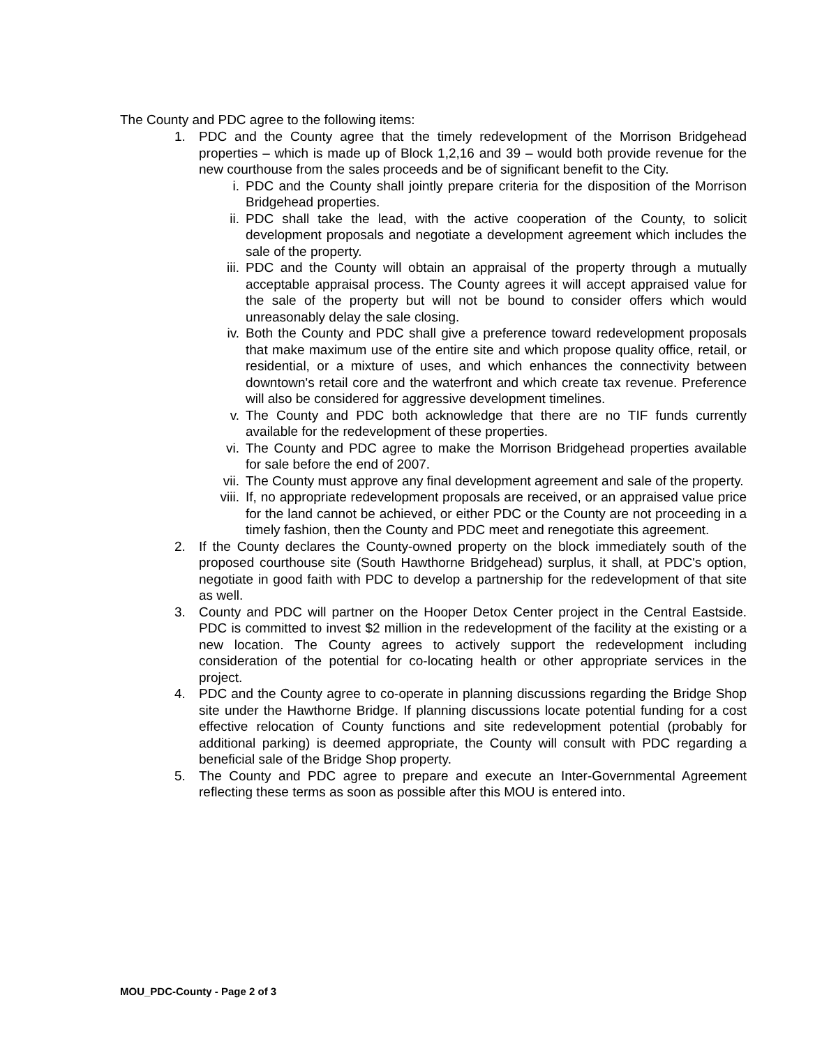The County and PDC agree to the following items:
1. PDC and the County agree that the timely redevelopment of the Morrison Bridgehead properties – which is made up of Block 1,2,16 and 39 – would both provide revenue for the new courthouse from the sales proceeds and be of significant benefit to the City.
i. PDC and the County shall jointly prepare criteria for the disposition of the Morrison Bridgehead properties.
ii. PDC shall take the lead, with the active cooperation of the County, to solicit development proposals and negotiate a development agreement which includes the sale of the property.
iii.
PDC and the County will obtain an appraisal of the property through a mutually acceptable appraisal process. The County agrees it will accept appraised value for the sale of the property but will not be bound to consider offers which would unreasonably delay the sale closing.
iv. Both the County and PDC shall give a preference toward redevelopment proposals that make maximum use of the entire site and which propose quality office, retail, or residential, or a mixture of uses, and which enhances the connectivity between downtown's retail core and the waterfront and which create tax revenue. Preference will also be considered for aggressive development timelines.
v. The County and PDC both acknowledge that there are no TIF funds currently available for the redevelopment of these properties.
vi. The County and PDC agree to make the Morrison Bridgehead properties available for sale before the end of 2007.
vii.
The County must approve any final development agreement and sale of the property.
viii.
If, no appropriate redevelopment proposals are received, or an appraised value price for the land cannot be achieved, or either PDC or the County are not proceeding in a timely fashion, then the County and PDC meet and renegotiate this agreement.
2. If the County declares the County-owned property on the block immediately south of the proposed courthouse site (South Hawthorne Bridgehead) surplus, it shall, at PDC's option, negotiate in good faith with PDC to develop a partnership for the redevelopment of that site as well.
3. County and PDC will partner on the Hooper Detox Center project in the Central Eastside. PDC is committed to invest $2 million in the redevelopment of the facility at the existing or a new location. The County agrees to actively support the redevelopment including consideration of the potential for co-locating health or other appropriate services in the project.
4. PDC and the County agree to co-operate in planning discussions regarding the Bridge Shop site under the Hawthorne Bridge. If planning discussions locate potential funding for a cost effective relocation of County functions and site redevelopment potential (probably for additional parking) is deemed appropriate, the County will consult with PDC regarding a beneficial sale of the Bridge Shop property.
5. The County and PDC agree to prepare and execute an Inter-Governmental Agreement reflecting these terms as soon as possible after this MOU is entered into.
MOU_PDC-County - Page 2 of 3